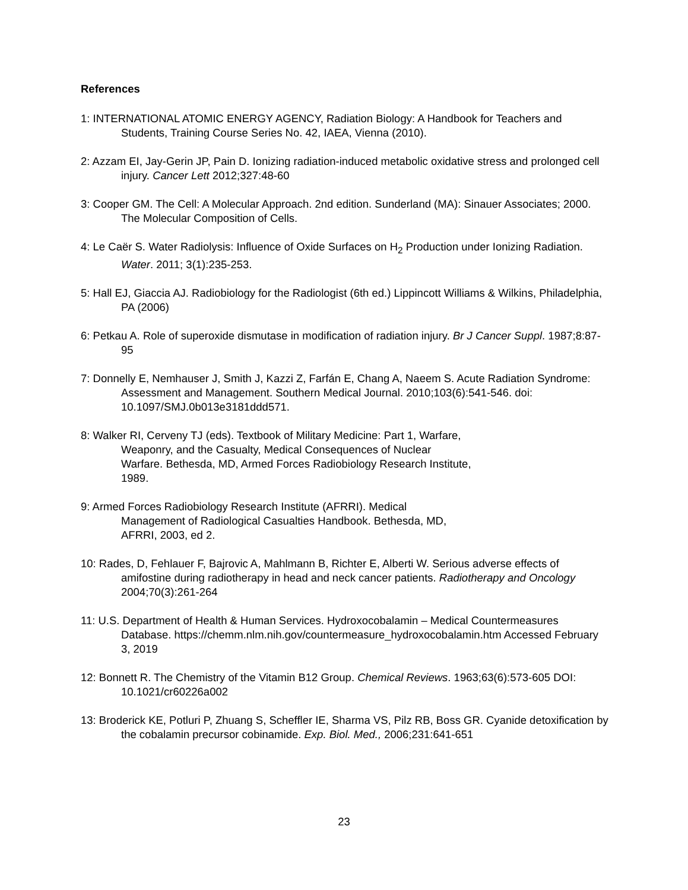References
1: INTERNATIONAL ATOMIC ENERGY AGENCY, Radiation Biology: A Handbook for Teachers and Students, Training Course Series No. 42, IAEA, Vienna (2010).
2: Azzam EI, Jay-Gerin JP, Pain D. Ionizing radiation-induced metabolic oxidative stress and prolonged cell injury. Cancer Lett 2012;327:48-60
3: Cooper GM. The Cell: A Molecular Approach. 2nd edition. Sunderland (MA): Sinauer Associates; 2000. The Molecular Composition of Cells.
4: Le Caër S. Water Radiolysis: Influence of Oxide Surfaces on H<sub>2</sub> Production under Ionizing Radiation. Water. 2011; 3(1):235-253.
5: Hall EJ, Giaccia AJ. Radiobiology for the Radiologist (6th ed.) Lippincott Williams & Wilkins, Philadelphia, PA (2006)
6: Petkau A. Role of superoxide dismutase in modification of radiation injury. Br J Cancer Suppl. 1987;8:87-95
7: Donnelly E, Nemhauser J, Smith J, Kazzi Z, Farfán E, Chang A, Naeem S. Acute Radiation Syndrome: Assessment and Management. Southern Medical Journal. 2010;103(6):541-546. doi: 10.1097/SMJ.0b013e3181ddd571.
8: Walker RI, Cerveny TJ (eds). Textbook of Military Medicine: Part 1, Warfare, Weaponry, and the Casualty, Medical Consequences of Nuclear Warfare. Bethesda, MD, Armed Forces Radiobiology Research Institute, 1989.
9: Armed Forces Radiobiology Research Institute (AFRRI). Medical Management of Radiological Casualties Handbook. Bethesda, MD, AFRRI, 2003, ed 2.
10: Rades, D, Fehlauer F, Bajrovic A, Mahlmann B, Richter E, Alberti W. Serious adverse effects of amifostine during radiotherapy in head and neck cancer patients. Radiotherapy and Oncology 2004;70(3):261-264
11: U.S. Department of Health & Human Services. Hydroxocobalamin – Medical Countermeasures Database. https://chemm.nlm.nih.gov/countermeasure_hydroxocobalamin.htm Accessed February 3, 2019
12: Bonnett R. The Chemistry of the Vitamin B12 Group. Chemical Reviews. 1963;63(6):573-605 DOI: 10.1021/cr60226a002
13: Broderick KE, Potluri P, Zhuang S, Scheffler IE, Sharma VS, Pilz RB, Boss GR. Cyanide detoxification by the cobalamin precursor cobinamide. Exp. Biol. Med., 2006;231:641-651
23